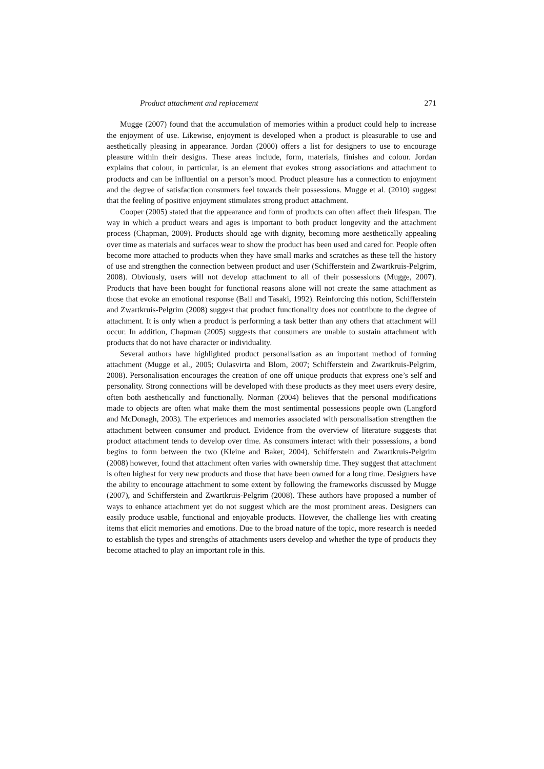Product attachment and replacement 271
Mugge (2007) found that the accumulation of memories within a product could help to increase the enjoyment of use. Likewise, enjoyment is developed when a product is pleasurable to use and aesthetically pleasing in appearance. Jordan (2000) offers a list for designers to use to encourage pleasure within their designs. These areas include, form, materials, finishes and colour. Jordan explains that colour, in particular, is an element that evokes strong associations and attachment to products and can be influential on a person’s mood. Product pleasure has a connection to enjoyment and the degree of satisfaction consumers feel towards their possessions. Mugge et al. (2010) suggest that the feeling of positive enjoyment stimulates strong product attachment.
Cooper (2005) stated that the appearance and form of products can often affect their lifespan. The way in which a product wears and ages is important to both product longevity and the attachment process (Chapman, 2009). Products should age with dignity, becoming more aesthetically appealing over time as materials and surfaces wear to show the product has been used and cared for. People often become more attached to products when they have small marks and scratches as these tell the history of use and strengthen the connection between product and user (Schifferstein and Zwartkruis-Pelgrim, 2008). Obviously, users will not develop attachment to all of their possessions (Mugge, 2007). Products that have been bought for functional reasons alone will not create the same attachment as those that evoke an emotional response (Ball and Tasaki, 1992). Reinforcing this notion, Schifferstein and Zwartkruis-Pelgrim (2008) suggest that product functionality does not contribute to the degree of attachment. It is only when a product is performing a task better than any others that attachment will occur. In addition, Chapman (2005) suggests that consumers are unable to sustain attachment with products that do not have character or individuality.
Several authors have highlighted product personalisation as an important method of forming attachment (Mugge et al., 2005; Oulasvirta and Blom, 2007; Schifferstein and Zwartkruis-Pelgrim, 2008). Personalisation encourages the creation of one off unique products that express one’s self and personality. Strong connections will be developed with these products as they meet users every desire, often both aesthetically and functionally. Norman (2004) believes that the personal modifications made to objects are often what make them the most sentimental possessions people own (Langford and McDonagh, 2003). The experiences and memories associated with personalisation strengthen the attachment between consumer and product. Evidence from the overview of literature suggests that product attachment tends to develop over time. As consumers interact with their possessions, a bond begins to form between the two (Kleine and Baker, 2004). Schifferstein and Zwartkruis-Pelgrim (2008) however, found that attachment often varies with ownership time. They suggest that attachment is often highest for very new products and those that have been owned for a long time. Designers have the ability to encourage attachment to some extent by following the frameworks discussed by Mugge (2007), and Schifferstein and Zwartkruis-Pelgrim (2008). These authors have proposed a number of ways to enhance attachment yet do not suggest which are the most prominent areas. Designers can easily produce usable, functional and enjoyable products. However, the challenge lies with creating items that elicit memories and emotions. Due to the broad nature of the topic, more research is needed to establish the types and strengths of attachments users develop and whether the type of products they become attached to play an important role in this.